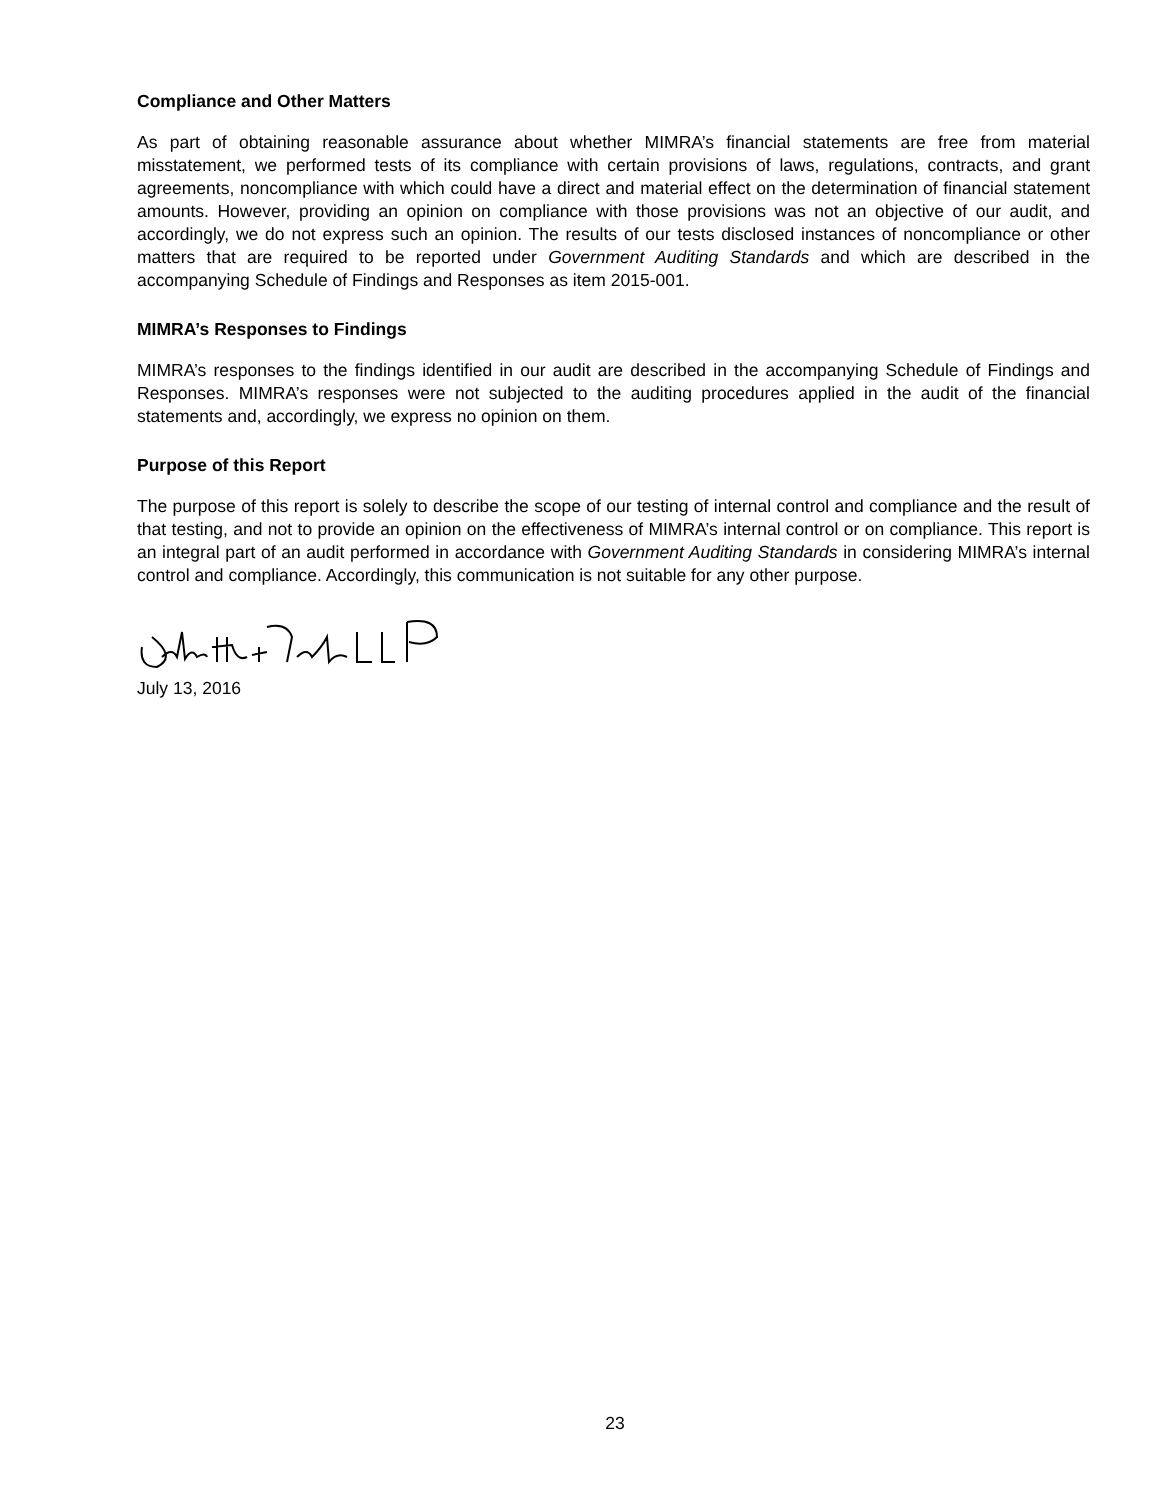Compliance and Other Matters
As part of obtaining reasonable assurance about whether MIMRA’s financial statements are free from material misstatement, we performed tests of its compliance with certain provisions of laws, regulations, contracts, and grant agreements, noncompliance with which could have a direct and material effect on the determination of financial statement amounts. However, providing an opinion on compliance with those provisions was not an objective of our audit, and accordingly, we do not express such an opinion. The results of our tests disclosed instances of noncompliance or other matters that are required to be reported under Government Auditing Standards and which are described in the accompanying Schedule of Findings and Responses as item 2015-001.
MIMRA’s Responses to Findings
MIMRA’s responses to the findings identified in our audit are described in the accompanying Schedule of Findings and Responses. MIMRA’s responses were not subjected to the auditing procedures applied in the audit of the financial statements and, accordingly, we express no opinion on them.
Purpose of this Report
The purpose of this report is solely to describe the scope of our testing of internal control and compliance and the result of that testing, and not to provide an opinion on the effectiveness of MIMRA’s internal control or on compliance. This report is an integral part of an audit performed in accordance with Government Auditing Standards in considering MIMRA’s internal control and compliance. Accordingly, this communication is not suitable for any other purpose.
July 13, 2016
23